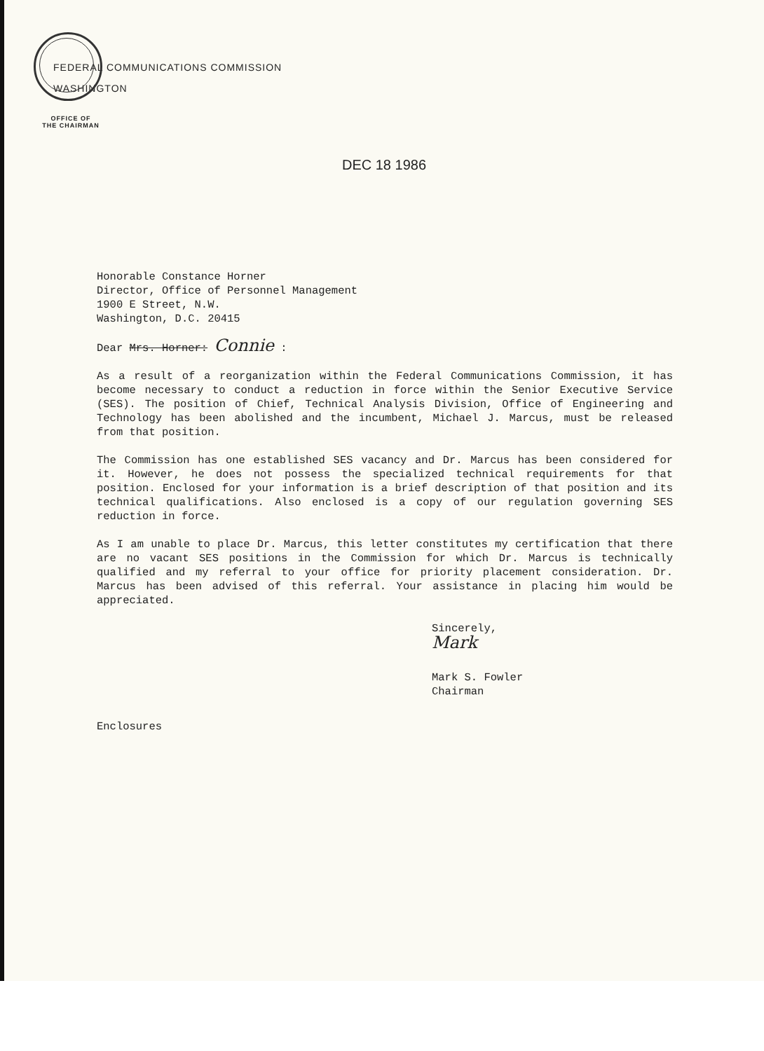FEDERAL COMMUNICATIONS COMMISSION
WASHINGTON
OFFICE OF
THE CHAIRMAN
DEC 18 1986
Honorable Constance Horner
Director, Office of Personnel Management
1900 E Street, N.W.
Washington, D.C. 20415
Dear Mrs. Horner: Connie :
As a result of a reorganization within the Federal Communications Commission, it has become necessary to conduct a reduction in force within the Senior Executive Service (SES). The position of Chief, Technical Analysis Division, Office of Engineering and Technology has been abolished and the incumbent, Michael J. Marcus, must be released from that position.
The Commission has one established SES vacancy and Dr. Marcus has been considered for it. However, he does not possess the specialized technical requirements for that position. Enclosed for your information is a brief description of that position and its technical qualifications. Also enclosed is a copy of our regulation governing SES reduction in force.
As I am unable to place Dr. Marcus, this letter constitutes my certification that there are no vacant SES positions in the Commission for which Dr. Marcus is technically qualified and my referral to your office for priority placement consideration. Dr. Marcus has been advised of this referral. Your assistance in placing him would be appreciated.
Sincerely,
Mark
Mark S. Fowler
Chairman
Enclosures